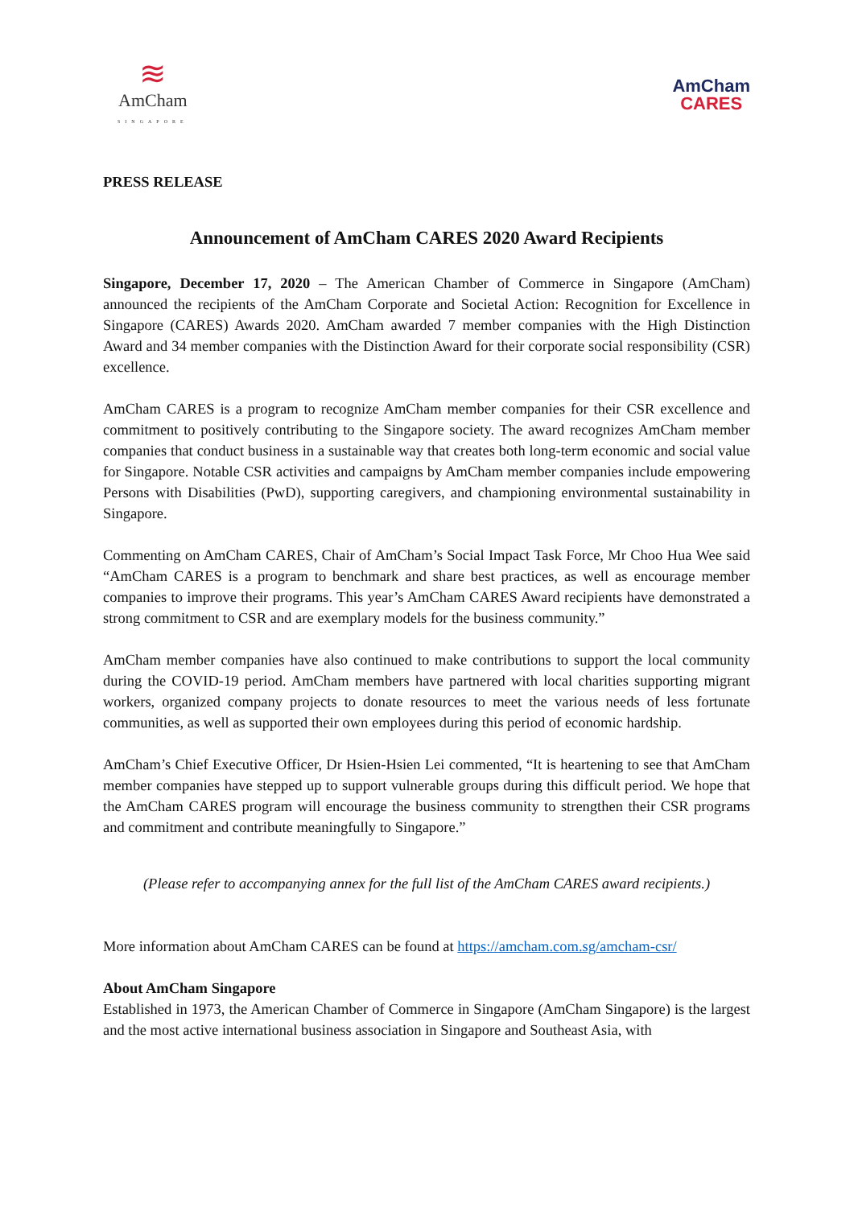≋
AmCham
SINGAPORE
AmCham
CARES
PRESS RELEASE
Announcement of AmCham CARES 2020 Award Recipients
Singapore, December 17, 2020 – The American Chamber of Commerce in Singapore (AmCham) announced the recipients of the AmCham Corporate and Societal Action: Recognition for Excellence in Singapore (CARES) Awards 2020. AmCham awarded 7 member companies with the High Distinction Award and 34 member companies with the Distinction Award for their corporate social responsibility (CSR) excellence.
AmCham CARES is a program to recognize AmCham member companies for their CSR excellence and commitment to positively contributing to the Singapore society. The award recognizes AmCham member companies that conduct business in a sustainable way that creates both long-term economic and social value for Singapore. Notable CSR activities and campaigns by AmCham member companies include empowering Persons with Disabilities (PwD), supporting caregivers, and championing environmental sustainability in Singapore.
Commenting on AmCham CARES, Chair of AmCham’s Social Impact Task Force, Mr Choo Hua Wee said “AmCham CARES is a program to benchmark and share best practices, as well as encourage member companies to improve their programs. This year’s AmCham CARES Award recipients have demonstrated a strong commitment to CSR and are exemplary models for the business community.”
AmCham member companies have also continued to make contributions to support the local community during the COVID-19 period. AmCham members have partnered with local charities supporting migrant workers, organized company projects to donate resources to meet the various needs of less fortunate communities, as well as supported their own employees during this period of economic hardship.
AmCham’s Chief Executive Officer, Dr Hsien-Hsien Lei commented, “It is heartening to see that AmCham member companies have stepped up to support vulnerable groups during this difficult period. We hope that the AmCham CARES program will encourage the business community to strengthen their CSR programs and commitment and contribute meaningfully to Singapore.”
(Please refer to accompanying annex for the full list of the AmCham CARES award recipients.)
More information about AmCham CARES can be found at https://amcham.com.sg/amcham-csr/
About AmCham Singapore
Established in 1973, the American Chamber of Commerce in Singapore (AmCham Singapore) is the largest and the most active international business association in Singapore and Southeast Asia, with